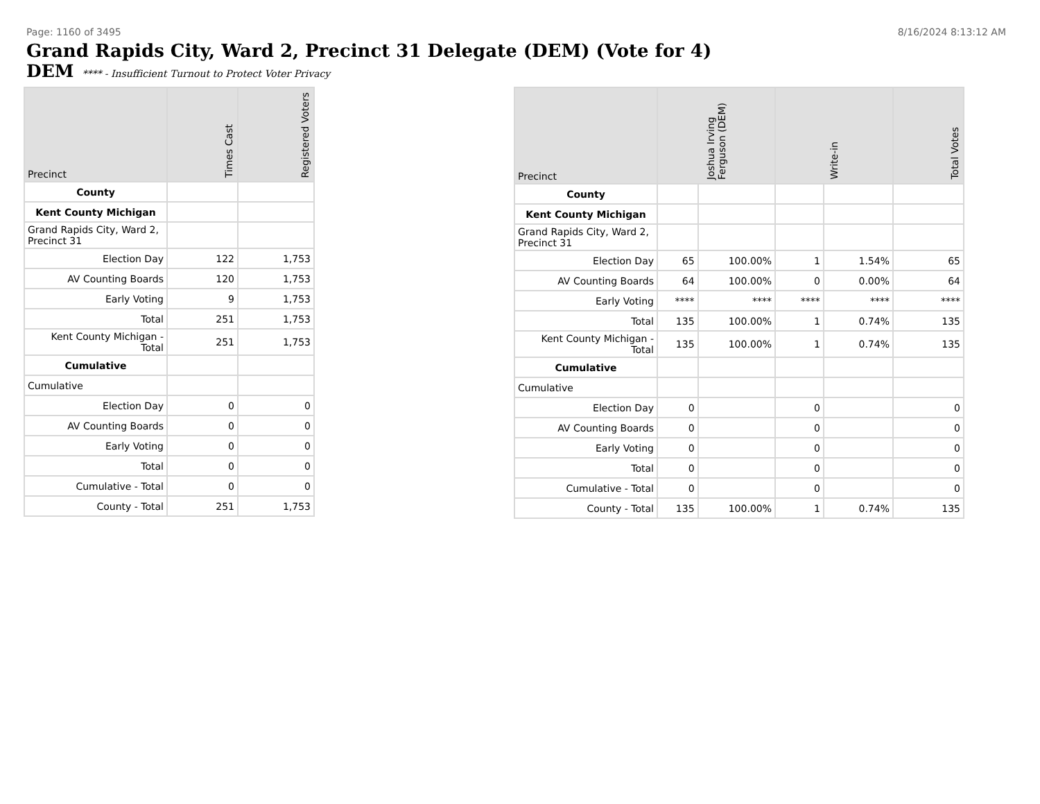Page: 1160 of 3495 8/16/2024 8:13:12 AM
Grand Rapids City, Ward 2, Precinct 31 Delegate (DEM) (Vote for 4)
DEM **** - Insufficient Turnout to Protect Voter Privacy
| Precinct | Times Cast | Registered Voters |
| --- | --- | --- |
| County | | |
| Kent County Michigan | | |
| Grand Rapids City, Ward 2, Precinct 31 | | |
| Election Day | 122 | 1,753 |
| AV Counting Boards | 120 | 1,753 |
| Early Voting | 9 | 1,753 |
| Total | 251 | 1,753 |
| Kent County Michigan - Total | 251 | 1,753 |
| Cumulative | | |
| Cumulative | | |
| Election Day | 0 | 0 |
| AV Counting Boards | 0 | 0 |
| Early Voting | 0 | 0 |
| Total | 0 | 0 |
| Cumulative - Total | 0 | 0 |
| County - Total | 251 | 1,753 |
| Precinct | Joshua Irving Ferguson (DEM) | | Write-in | | Total Votes |
| --- | --- | --- | --- | --- | --- |
| County | | | | | |
| Kent County Michigan | | | | | |
| Grand Rapids City, Ward 2, Precinct 31 | | | | | |
| Election Day | 65 | 100.00% | 1 | 1.54% | 65 |
| AV Counting Boards | 64 | 100.00% | 0 | 0.00% | 64 |
| Early Voting | **** | **** | **** | **** | **** |
| Total | 135 | 100.00% | 1 | 0.74% | 135 |
| Kent County Michigan - Total | 135 | 100.00% | 1 | 0.74% | 135 |
| Cumulative | | | | | |
| Cumulative | | | | | |
| Election Day | 0 | | 0 | | 0 |
| AV Counting Boards | 0 | | 0 | | 0 |
| Early Voting | 0 | | 0 | | 0 |
| Total | 0 | | 0 | | 0 |
| Cumulative - Total | 0 | | 0 | | 0 |
| County - Total | 135 | 100.00% | 1 | 0.74% | 135 |